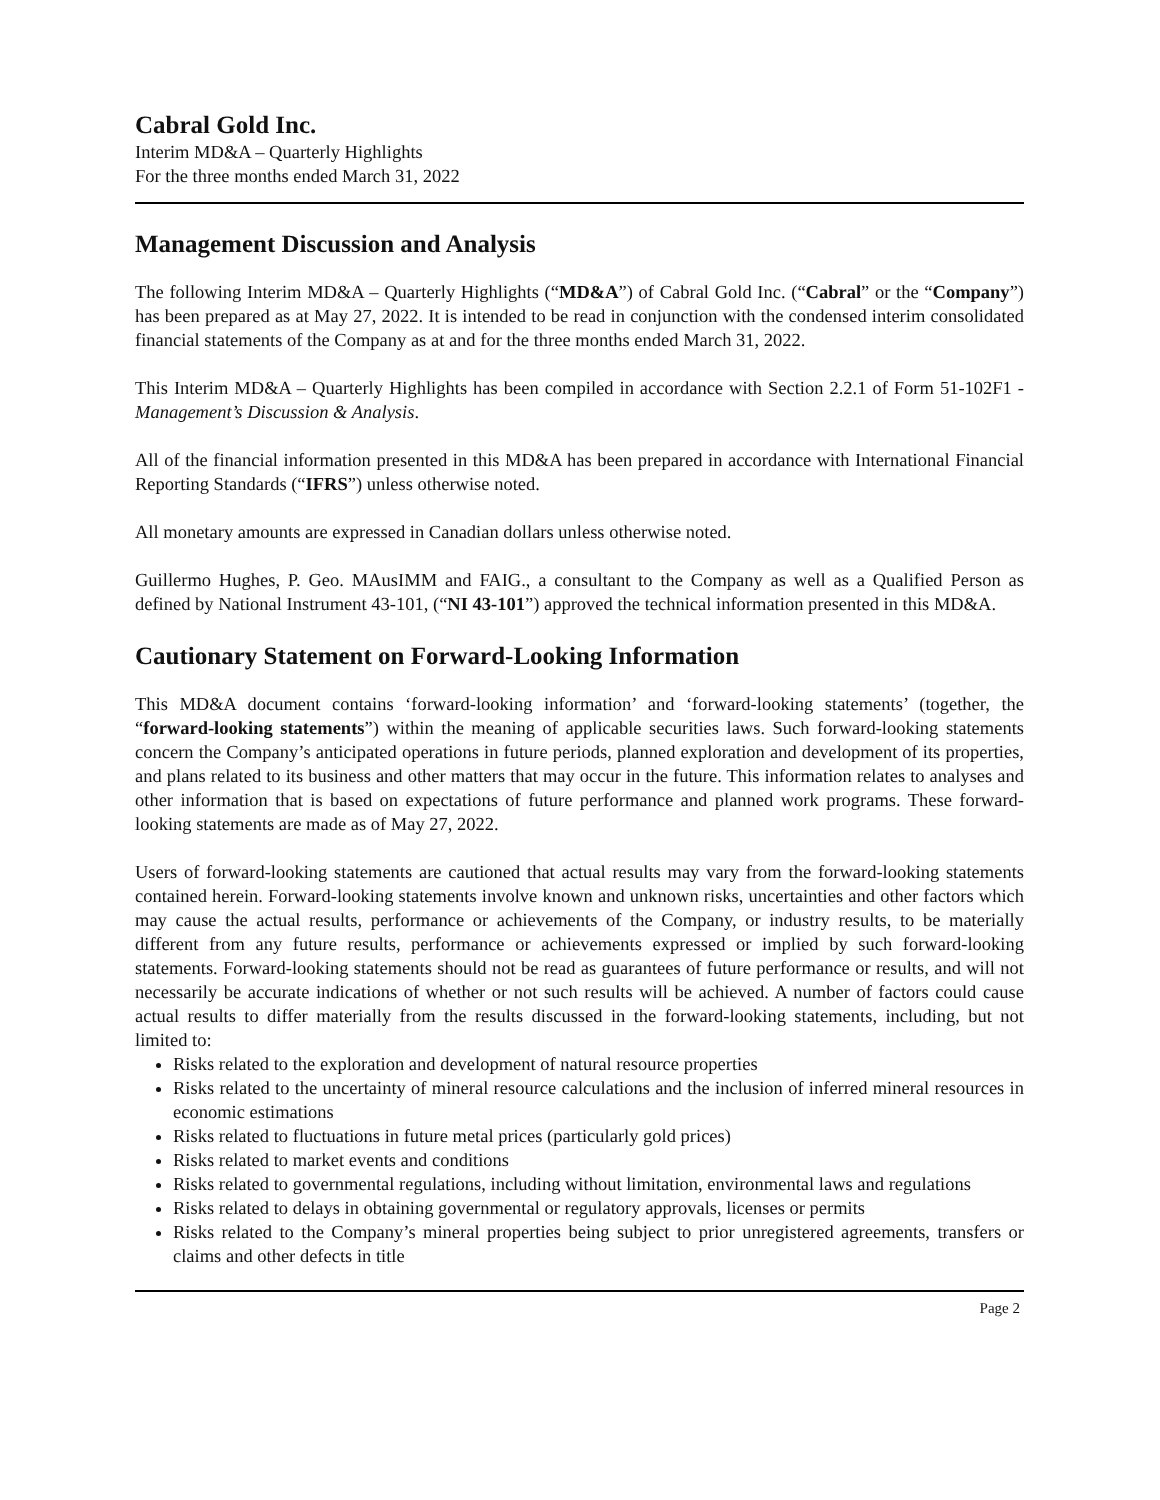Cabral Gold Inc.
Interim MD&A – Quarterly Highlights
For the three months ended March 31, 2022
Management Discussion and Analysis
The following Interim MD&A – Quarterly Highlights (“MD&A”) of Cabral Gold Inc. (“Cabral” or the “Company”) has been prepared as at May 27, 2022. It is intended to be read in conjunction with the condensed interim consolidated financial statements of the Company as at and for the three months ended March 31, 2022.
This Interim MD&A – Quarterly Highlights has been compiled in accordance with Section 2.2.1 of Form 51-102F1 - Management’s Discussion & Analysis.
All of the financial information presented in this MD&A has been prepared in accordance with International Financial Reporting Standards (“IFRS”) unless otherwise noted.
All monetary amounts are expressed in Canadian dollars unless otherwise noted.
Guillermo Hughes, P. Geo. MAusIMM and FAIG., a consultant to the Company as well as a Qualified Person as defined by National Instrument 43-101, (“NI 43-101”) approved the technical information presented in this MD&A.
Cautionary Statement on Forward-Looking Information
This MD&A document contains ‘forward-looking information’ and ‘forward-looking statements’ (together, the “forward-looking statements”) within the meaning of applicable securities laws. Such forward-looking statements concern the Company’s anticipated operations in future periods, planned exploration and development of its properties, and plans related to its business and other matters that may occur in the future. This information relates to analyses and other information that is based on expectations of future performance and planned work programs. These forward-looking statements are made as of May 27, 2022.
Users of forward-looking statements are cautioned that actual results may vary from the forward-looking statements contained herein. Forward-looking statements involve known and unknown risks, uncertainties and other factors which may cause the actual results, performance or achievements of the Company, or industry results, to be materially different from any future results, performance or achievements expressed or implied by such forward-looking statements. Forward-looking statements should not be read as guarantees of future performance or results, and will not necessarily be accurate indications of whether or not such results will be achieved. A number of factors could cause actual results to differ materially from the results discussed in the forward-looking statements, including, but not limited to:
Risks related to the exploration and development of natural resource properties
Risks related to the uncertainty of mineral resource calculations and the inclusion of inferred mineral resources in economic estimations
Risks related to fluctuations in future metal prices (particularly gold prices)
Risks related to market events and conditions
Risks related to governmental regulations, including without limitation, environmental laws and regulations
Risks related to delays in obtaining governmental or regulatory approvals, licenses or permits
Risks related to the Company’s mineral properties being subject to prior unregistered agreements, transfers or claims and other defects in title
Page 2